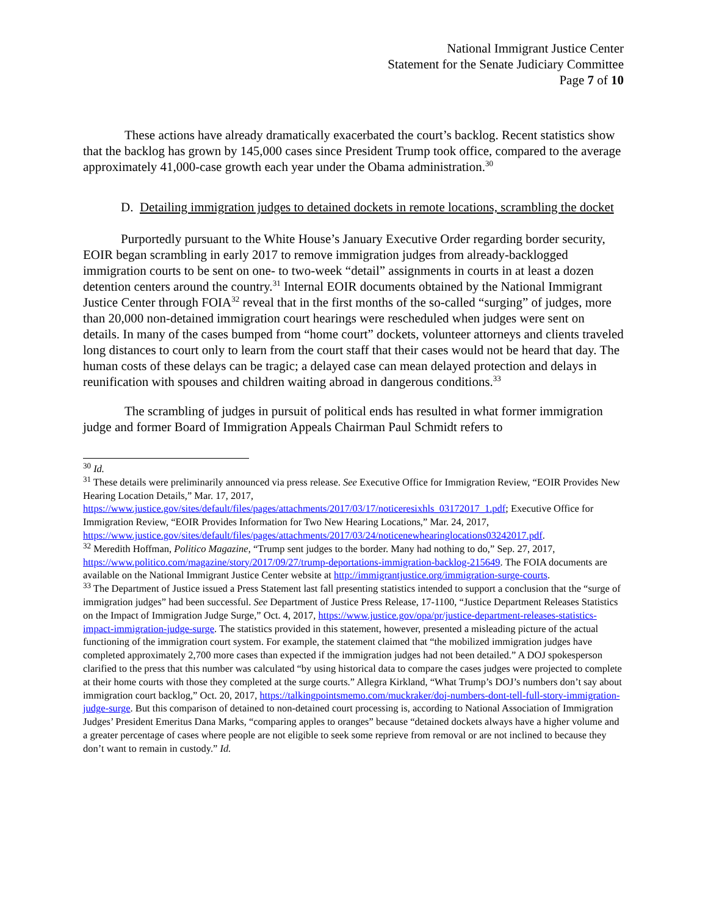National Immigrant Justice Center
Statement for the Senate Judiciary Committee
Page 7 of 10
These actions have already dramatically exacerbated the court’s backlog. Recent statistics show that the backlog has grown by 145,000 cases since President Trump took office, compared to the average approximately 41,000-case growth each year under the Obama administration.<sup>30</sup>
D. Detailing immigration judges to detained dockets in remote locations, scrambling the docket
Purportedly pursuant to the White House’s January Executive Order regarding border security, EOIR began scrambling in early 2017 to remove immigration judges from already-backlogged immigration courts to be sent on one- to two-week “detail” assignments in courts in at least a dozen detention centers around the country.<sup>31</sup> Internal EOIR documents obtained by the National Immigrant Justice Center through FOIA<sup>32</sup> reveal that in the first months of the so-called “surging” of judges, more than 20,000 non-detained immigration court hearings were rescheduled when judges were sent on details. In many of the cases bumped from “home court” dockets, volunteer attorneys and clients traveled long distances to court only to learn from the court staff that their cases would not be heard that day. The human costs of these delays can be tragic; a delayed case can mean delayed protection and delays in reunification with spouses and children waiting abroad in dangerous conditions.<sup>33</sup>
The scrambling of judges in pursuit of political ends has resulted in what former immigration judge and former Board of Immigration Appeals Chairman Paul Schmidt refers to
<sup>30</sup> Id.
<sup>31</sup> These details were preliminarily announced via press release. See Executive Office for Immigration Review, “EOIR Provides New Hearing Location Details,” Mar. 17, 2017, https://www.justice.gov/sites/default/files/pages/attachments/2017/03/17/noticeresixhls_03172017_1.pdf; Executive Office for Immigration Review, “EOIR Provides Information for Two New Hearing Locations,” Mar. 24, 2017, https://www.justice.gov/sites/default/files/pages/attachments/2017/03/24/noticenewhearinglocations03242017.pdf.
<sup>32</sup> Meredith Hoffman, Politico Magazine, “Trump sent judges to the border. Many had nothing to do,” Sep. 27, 2017, https://www.politico.com/magazine/story/2017/09/27/trump-deportations-immigration-backlog-215649. The FOIA documents are available on the National Immigrant Justice Center website at http://immigrantjustice.org/immigration-surge-courts.
<sup>33</sup> The Department of Justice issued a Press Statement last fall presenting statistics intended to support a conclusion that the “surge of immigration judges” had been successful. See Department of Justice Press Release, 17-1100, “Justice Department Releases Statistics on the Impact of Immigration Judge Surge,” Oct. 4, 2017, https://www.justice.gov/opa/pr/justice-department-releases-statistics-impact-immigration-judge-surge. The statistics provided in this statement, however, presented a misleading picture of the actual functioning of the immigration court system. For example, the statement claimed that “the mobilized immigration judges have completed approximately 2,700 more cases than expected if the immigration judges had not been detailed.” A DOJ spokesperson clarified to the press that this number was calculated “by using historical data to compare the cases judges were projected to complete at their home courts with those they completed at the surge courts.” Allegra Kirkland, “What Trump’s DOJ’s numbers don’t say about immigration court backlog,” Oct. 20, 2017, https://talkingpointsmemo.com/muckraker/doj-numbers-dont-tell-full-story-immigration-judge-surge. But this comparison of detained to non-detained court processing is, according to National Association of Immigration Judges’ President Emeritus Dana Marks, “comparing apples to oranges” because “detained dockets always have a higher volume and a greater percentage of cases where people are not eligible to seek some reprieve from removal or are not inclined to because they don’t want to remain in custody.” Id.